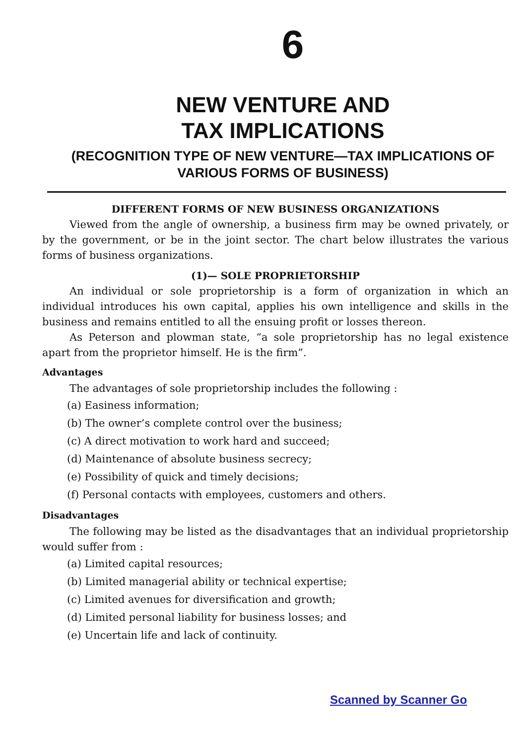6
NEW VENTURE AND
TAX IMPLICATIONS
(RECOGNITION TYPE OF NEW VENTURE—TAX IMPLICATIONS OF VARIOUS FORMS OF BUSINESS)
DIFFERENT FORMS OF NEW BUSINESS ORGANIZATIONS
Viewed from the angle of ownership, a business firm may be owned privately, or by the government, or be in the joint sector. The chart below illustrates the various forms of business organizations.
(1)— SOLE PROPRIETORSHIP
An individual or sole proprietorship is a form of organization in which an individual introduces his own capital, applies his own intelligence and skills in the business and remains entitled to all the ensuing profit or losses thereon.
As Peterson and plowman state, “a sole proprietorship has no legal existence apart from the proprietor himself. He is the firm”.
Advantages
The advantages of sole proprietorship includes the following :
(a) Easiness information;
(b) The owner’s complete control over the business;
(c) A direct motivation to work hard and succeed;
(d) Maintenance of absolute business secrecy;
(e) Possibility of quick and timely decisions;
(f) Personal contacts with employees, customers and others.
Disadvantages
The following may be listed as the disadvantages that an individual proprietorship would suffer from :
(a) Limited capital resources;
(b) Limited managerial ability or technical expertise;
(c) Limited avenues for diversification and growth;
(d) Limited personal liability for business losses; and
(e) Uncertain life and lack of continuity.
Scanned by Scanner Go